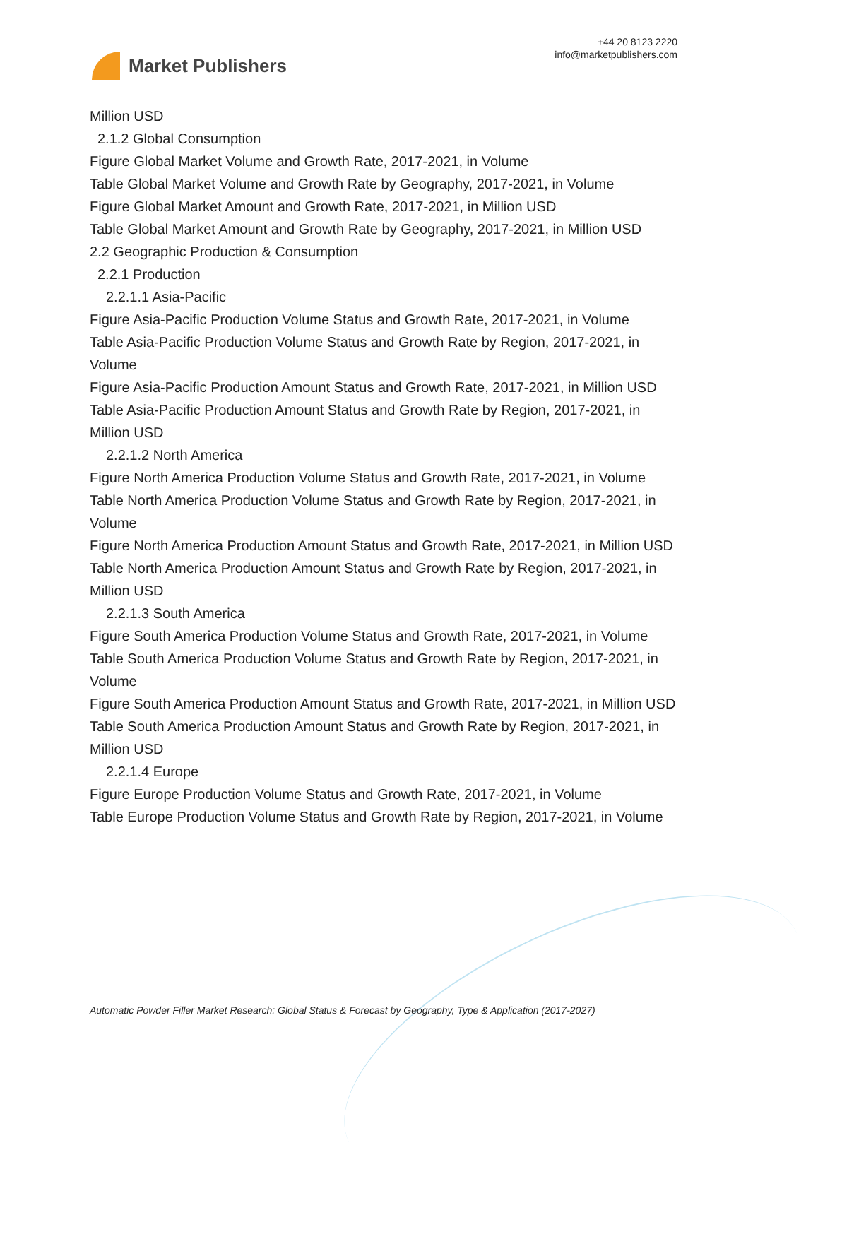Market Publishers
+44 20 8123 2220
info@marketpublishers.com
Million USD
2.1.2 Global Consumption
Figure Global Market Volume and Growth Rate, 2017-2021, in Volume
Table Global Market Volume and Growth Rate by Geography, 2017-2021, in Volume
Figure Global Market Amount and Growth Rate, 2017-2021, in Million USD
Table Global Market Amount and Growth Rate by Geography, 2017-2021, in Million USD
2.2 Geographic Production & Consumption
2.2.1 Production
2.2.1.1 Asia-Pacific
Figure Asia-Pacific Production Volume Status and Growth Rate, 2017-2021, in Volume
Table Asia-Pacific Production Volume Status and Growth Rate by Region, 2017-2021, in Volume
Figure Asia-Pacific Production Amount Status and Growth Rate, 2017-2021, in Million USD
Table Asia-Pacific Production Amount Status and Growth Rate by Region, 2017-2021, in Million USD
2.2.1.2 North America
Figure North America Production Volume Status and Growth Rate, 2017-2021, in Volume
Table North America Production Volume Status and Growth Rate by Region, 2017-2021, in Volume
Figure North America Production Amount Status and Growth Rate, 2017-2021, in Million USD
Table North America Production Amount Status and Growth Rate by Region, 2017-2021, in Million USD
2.2.1.3 South America
Figure South America Production Volume Status and Growth Rate, 2017-2021, in Volume
Table South America Production Volume Status and Growth Rate by Region, 2017-2021, in Volume
Figure South America Production Amount Status and Growth Rate, 2017-2021, in Million USD
Table South America Production Amount Status and Growth Rate by Region, 2017-2021, in Million USD
2.2.1.4 Europe
Figure Europe Production Volume Status and Growth Rate, 2017-2021, in Volume
Table Europe Production Volume Status and Growth Rate by Region, 2017-2021, in Volume
Automatic Powder Filler Market Research: Global Status & Forecast by Geography, Type & Application (2017-2027)